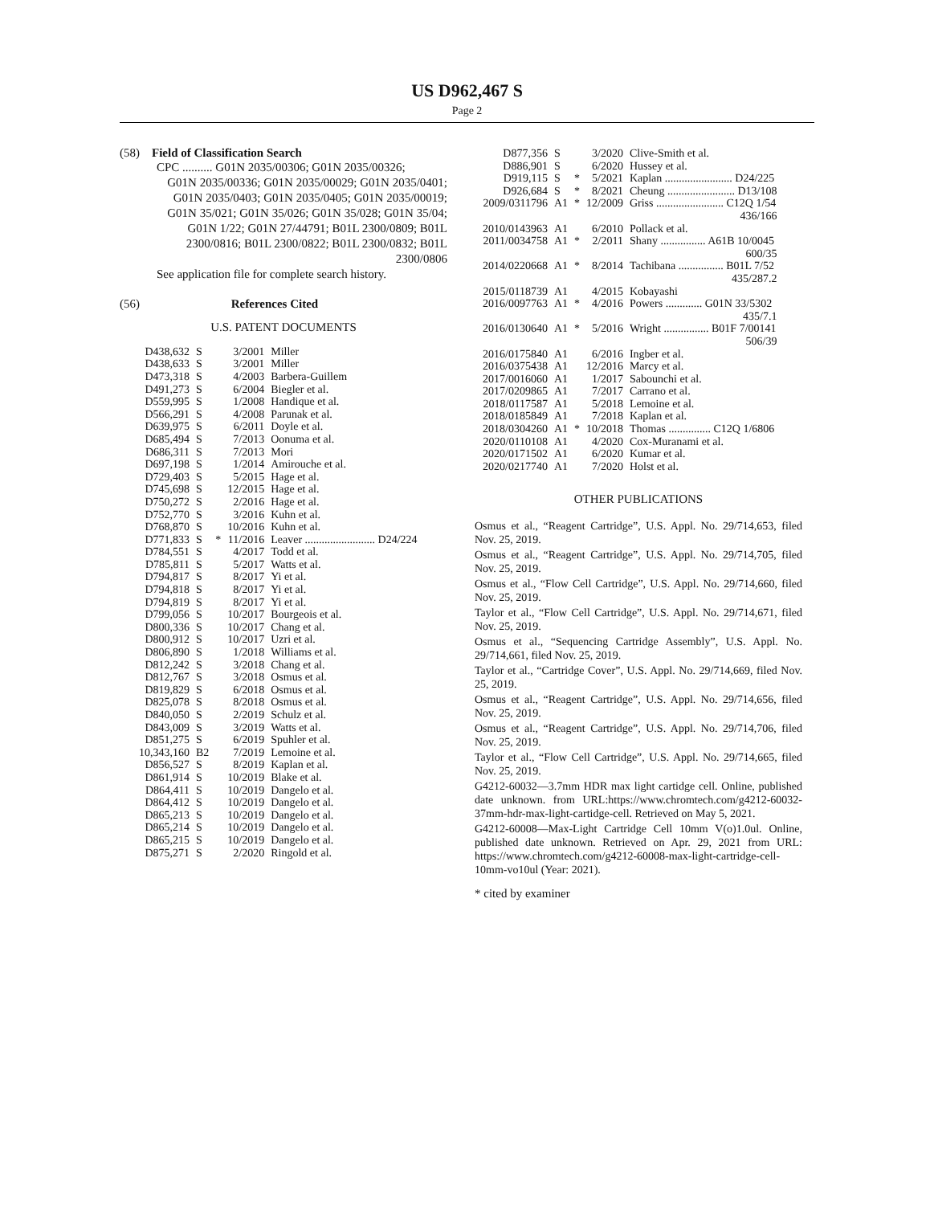US D962,467 S
Page 2
(58) Field of Classification Search
CPC .......... G01N 2035/00306; G01N 2035/00326;
G01N 2035/00336; G01N 2035/00029; G01N 2035/0401; G01N 2035/0403; G01N 2035/0405; G01N 2035/00019; G01N 35/021; G01N 35/026; G01N 35/028; G01N 35/04; G01N 1/22; G01N 27/44791; B01L 2300/0809; B01L 2300/0816; B01L 2300/0822; B01L 2300/0832; B01L 2300/0806
See application file for complete search history.
(56) References Cited
U.S. PATENT DOCUMENTS
| D438,632 | S | | 3/2001 | Miller |
| D438,633 | S | | 3/2001 | Miller |
| D473,318 | S | | 4/2003 | Barbera-Guillem |
| D491,273 | S | | 6/2004 | Biegler et al. |
| D559,995 | S | | 1/2008 | Handique et al. |
| D566,291 | S | | 4/2008 | Parunak et al. |
| D639,975 | S | | 6/2011 | Doyle et al. |
| D685,494 | S | | 7/2013 | Oonuma et al. |
| D686,311 | S | | 7/2013 | Mori |
| D697,198 | S | | 1/2014 | Amirouche et al. |
| D729,403 | S | | 5/2015 | Hage et al. |
| D745,698 | S | | 12/2015 | Hage et al. |
| D750,272 | S | | 2/2016 | Hage et al. |
| D752,770 | S | | 3/2016 | Kuhn et al. |
| D768,870 | S | | 10/2016 | Kuhn et al. |
| D771,833 | S | * | 11/2016 | Leaver ......................... D24/224 |
| D784,551 | S | | 4/2017 | Todd et al. |
| D785,811 | S | | 5/2017 | Watts et al. |
| D794,817 | S | | 8/2017 | Yi et al. |
| D794,818 | S | | 8/2017 | Yi et al. |
| D794,819 | S | | 8/2017 | Yi et al. |
| D799,056 | S | | 10/2017 | Bourgeois et al. |
| D800,336 | S | | 10/2017 | Chang et al. |
| D800,912 | S | | 10/2017 | Uzri et al. |
| D806,890 | S | | 1/2018 | Williams et al. |
| D812,242 | S | | 3/2018 | Chang et al. |
| D812,767 | S | | 3/2018 | Osmus et al. |
| D819,829 | S | | 6/2018 | Osmus et al. |
| D825,078 | S | | 8/2018 | Osmus et al. |
| D840,050 | S | | 2/2019 | Schulz et al. |
| D843,009 | S | | 3/2019 | Watts et al. |
| D851,275 | S | | 6/2019 | Spuhler et al. |
| 10,343,160 | B2 | | 7/2019 | Lemoine et al. |
| D856,527 | S | | 8/2019 | Kaplan et al. |
| D861,914 | S | | 10/2019 | Blake et al. |
| D864,411 | S | | 10/2019 | Dangelo et al. |
| D864,412 | S | | 10/2019 | Dangelo et al. |
| D865,213 | S | | 10/2019 | Dangelo et al. |
| D865,214 | S | | 10/2019 | Dangelo et al. |
| D865,215 | S | | 10/2019 | Dangelo et al. |
| D875,271 | S | | 2/2020 | Ringold et al. |
| D877,356 | S | | 3/2020 | Clive-Smith et al. |
| D886,901 | S | | 6/2020 | Hussey et al. |
| D919,115 | S | * | 5/2021 | Kaplan ........................ D24/225 |
| D926,684 | S | * | 8/2021 | Cheung ........................ D13/108 |
| 2009/0311796 | A1 | * | 12/2009 | Griss ........................ C12Q 1/54 436/166 |
| 2010/0143963 | A1 | | 6/2010 | Pollack et al. |
| 2011/0034758 | A1 | * | 2/2011 | Shany ................ A61B 10/0045 600/35 |
| 2014/0220668 | A1 | * | 8/2014 | Tachibana ................ B01L 7/52 435/287.2 |
| 2015/0118739 | A1 | | 4/2015 | Kobayashi |
| 2016/0097763 | A1 | * | 4/2016 | Powers ............. G01N 33/5302 435/7.1 |
| 2016/0130640 | A1 | * | 5/2016 | Wright ................ B01F 7/00141 506/39 |
| 2016/0175840 | A1 | | 6/2016 | Ingber et al. |
| 2016/0375438 | A1 | | 12/2016 | Marcy et al. |
| 2017/0016060 | A1 | | 1/2017 | Sabounchi et al. |
| 2017/0209865 | A1 | | 7/2017 | Carrano et al. |
| 2018/0117587 | A1 | | 5/2018 | Lemoine et al. |
| 2018/0185849 | A1 | | 7/2018 | Kaplan et al. |
| 2018/0304260 | A1 | * | 10/2018 | Thomas ............... C12Q 1/6806 |
| 2020/0110108 | A1 | | 4/2020 | Cox-Muranami et al. |
| 2020/0171502 | A1 | | 6/2020 | Kumar et al. |
| 2020/0217740 | A1 | | 7/2020 | Holst et al. |
OTHER PUBLICATIONS
Osmus et al., “Reagent Cartridge”, U.S. Appl. No. 29/714,653, filed Nov. 25, 2019.
Osmus et al., “Reagent Cartridge”, U.S. Appl. No. 29/714,705, filed Nov. 25, 2019.
Osmus et al., “Flow Cell Cartridge”, U.S. Appl. No. 29/714,660, filed Nov. 25, 2019.
Taylor et al., “Flow Cell Cartridge”, U.S. Appl. No. 29/714,671, filed Nov. 25, 2019.
Osmus et al., “Sequencing Cartridge Assembly”, U.S. Appl. No. 29/714,661, filed Nov. 25, 2019.
Taylor et al., “Cartridge Cover”, U.S. Appl. No. 29/714,669, filed Nov. 25, 2019.
Osmus et al., “Reagent Cartridge”, U.S. Appl. No. 29/714,656, filed Nov. 25, 2019.
Osmus et al., “Reagent Cartridge”, U.S. Appl. No. 29/714,706, filed Nov. 25, 2019.
Taylor et al., “Flow Cell Cartridge”, U.S. Appl. No. 29/714,665, filed Nov. 25, 2019.
G4212-60032—3.7mm HDR max light cartidge cell. Online, published date unknown. from URL:https://www.chromtech.com/g4212-60032-37mm-hdr-max-light-cartidge-cell. Retrieved on May 5, 2021.
G4212-60008—Max-Light Cartridge Cell 10mm V(o)1.0ul. Online, published date unknown. Retrieved on Apr. 29, 2021 from URL: https://www.chromtech.com/g4212-60008-max-light-cartridge-cell-10mm-vo10ul (Year: 2021).
* cited by examiner